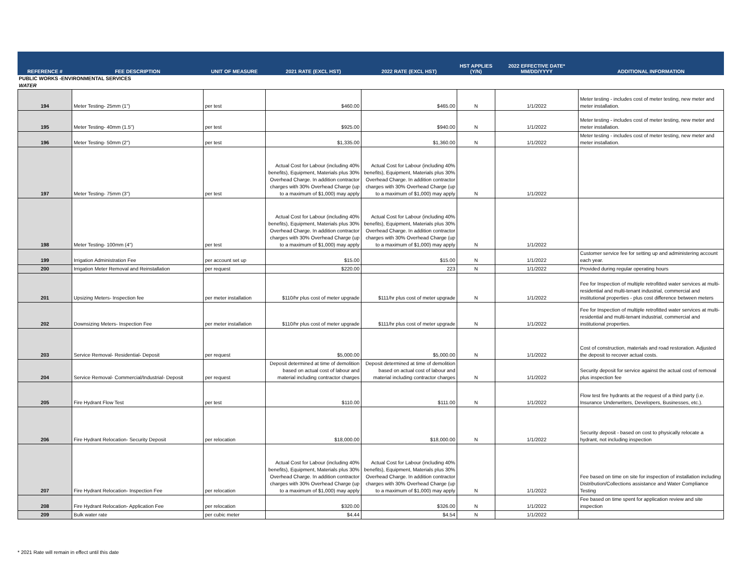| REFERENCE # | FEE DESCRIPTION | UNIT OF MEASURE | 2021 RATE (EXCL HST) | 2022 RATE (EXCL HST) | HST APPLIES (Y/N) | 2022 EFFECTIVE DATE* MM/DD/YYYY | ADDITIONAL INFORMATION |
| --- | --- | --- | --- | --- | --- | --- | --- |
| PUBLIC WORKS -ENVIRONMENTAL SERVICES | | | | | | | |
| WATER | | | | | | | |
| 194 | Meter Testing- 25mm (1") | per test | $460.00 | $465.00 | N | 1/1/2022 | Meter testing - includes cost of meter testing, new meter and meter installation. |
| 195 | Meter Testing- 40mm (1.5") | per test | $925.00 | $940.00 | N | 1/1/2022 | Meter testing - includes cost of meter testing, new meter and meter installation. |
| 196 | Meter Testing- 50mm (2") | per test | $1,335.00 | $1,360.00 | N | 1/1/2022 | Meter testing - includes cost of meter testing, new meter and meter installation. |
| 197 | Meter Testing- 75mm (3") | per test | Actual Cost for Labour (including 40% benefits), Equipment, Materials plus 30% Overhead Charge. In addition contractor charges with 30% Overhead Charge (up to a maximum of $1,000) may apply | Actual Cost for Labour (including 40% benefits), Equipment, Materials plus 30% Overhead Charge. In addition contractor charges with 30% Overhead Charge (up to a maximum of $1,000) may apply | N | 1/1/2022 | |
| 198 | Meter Testing- 100mm (4") | per test | Actual Cost for Labour (including 40% benefits), Equipment, Materials plus 30% Overhead Charge. In addition contractor charges with 30% Overhead Charge (up to a maximum of $1,000) may apply | Actual Cost for Labour (including 40% benefits), Equipment, Materials plus 30% Overhead Charge. In addition contractor charges with 30% Overhead Charge (up to a maximum of $1,000) may apply | N | 1/1/2022 | |
| 199 | Irrigation Administration Fee | per account set up | $15.00 | $15.00 | N | 1/1/2022 | Customer service fee for setting up and administering account each year. |
| 200 | Irrigation Meter Removal and Reinstallation | per request | $220.00 | 223 | N | 1/1/2022 | Provided during regular operating hours |
| 201 | Upsizing Meters- Inspection fee | per meter installation | $110/hr plus cost of meter upgrade | $111/hr plus cost of meter upgrade | N | 1/1/2022 | Fee for Inspection of multiple retrofitted water services at multi-residential and multi-tenant industrial, commercial and institutional properties - plus cost difference between meters |
| 202 | Downsizing Meters- Inspection Fee | per meter installation | $110/hr plus cost of meter upgrade | $111/hr plus cost of meter upgrade | N | 1/1/2022 | Fee for Inspection of multiple retrofitted water services at multi-residential and multi-tenant industrial, commercial and institutional properties. |
| 203 | Service Removal- Residential- Deposit | per request | $5,000.00 | $5,000.00 | N | 1/1/2022 | Cost of construction, materials and road restoration. Adjusted the deposit to recover actual costs. |
| 204 | Service Removal- Commercial/Industrial- Deposit | per request | Deposit determined at time of demolition based on actual cost of labour and material including contractor charges | Deposit determined at time of demolition based on actual cost of labour and material including contractor charges | N | 1/1/2022 | Security deposit for service against the actual cost of removal plus inspection fee |
| 205 | Fire Hydrant Flow Test | per test | $110.00 | $111.00 | N | 1/1/2022 | Flow test fire hydrants at the request of a third party (i.e. Insurance Underwriters, Developers, Businesses, etc.). |
| 206 | Fire Hydrant Relocation- Security Deposit | per relocation | $18,000.00 | $18,000.00 | N | 1/1/2022 | Security deposit - based on cost to physically relocate a hydrant, not including inspection |
| 207 | Fire Hydrant Relocation- Inspection Fee | per relocation | Actual Cost for Labour (including 40% benefits), Equipment, Materials plus 30% Overhead Charge. In addition contractor charges with 30% Overhead Charge (up to a maximum of $1,000) may apply | Actual Cost for Labour (including 40% benefits), Equipment, Materials plus 30% Overhead Charge. In addition contractor charges with 30% Overhead Charge (up to a maximum of $1,000) may apply | N | 1/1/2022 | Fee based on time on site for inspection of installation including Distribution/Collections assistance and Water Compliance Testing |
| 208 | Fire Hydrant Relocation- Application Fee | per relocation | $320.00 | $326.00 | N | 1/1/2022 | Fee based on time spent for application review and site inspection |
| 209 | Bulk water rate | per cubic meter | $4.44 | $4.54 | N | 1/1/2022 | |
* 2021 Rate will remain in effect until this date